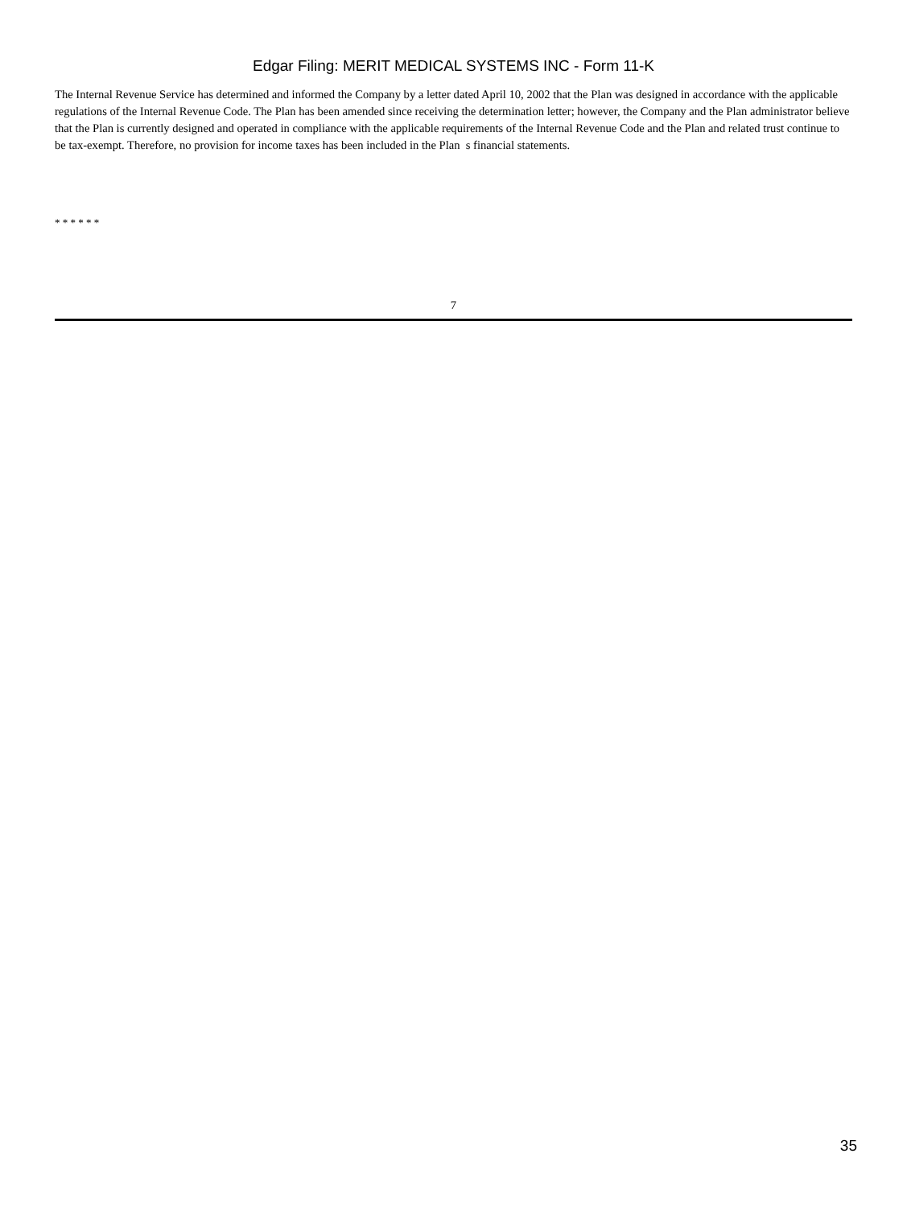Edgar Filing: MERIT MEDICAL SYSTEMS INC - Form 11-K
The Internal Revenue Service has determined and informed the Company by a letter dated April 10, 2002 that the Plan was designed in accordance with the applicable regulations of the Internal Revenue Code. The Plan has been amended since receiving the determination letter; however, the Company and the Plan administrator believe that the Plan is currently designed and operated in compliance with the applicable requirements of the Internal Revenue Code and the Plan and related trust continue to be tax-exempt. Therefore, no provision for income taxes has been included in the Plan s financial statements.
* * * * * *
7
35